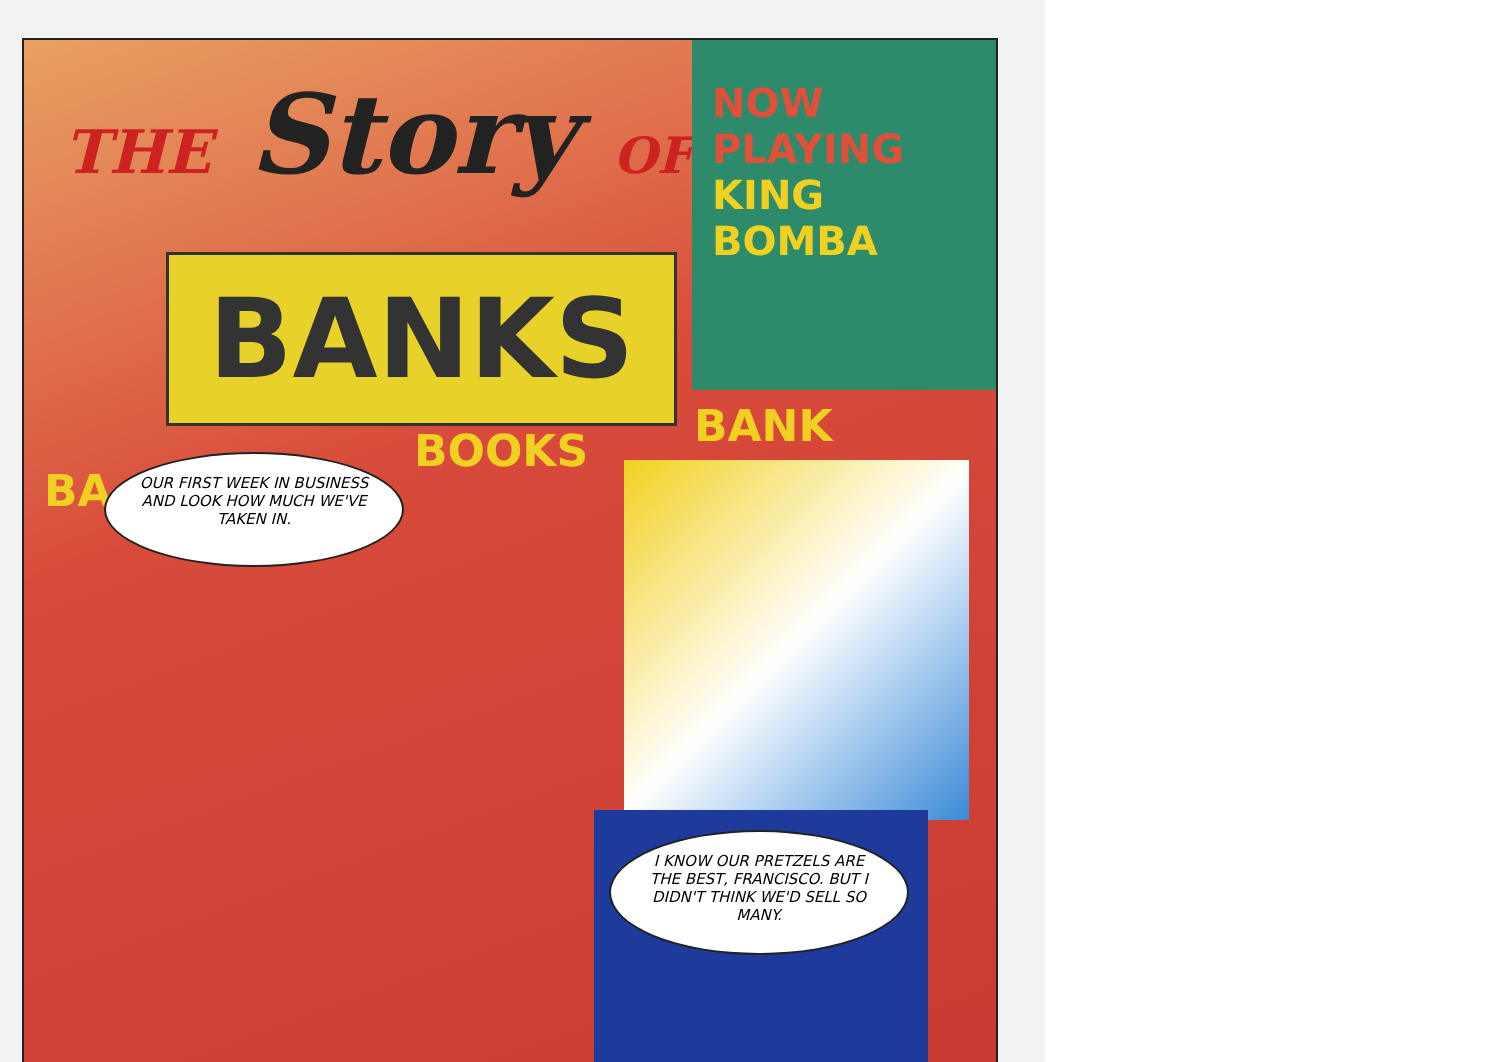THE Story OF
BANKS
NOW PLAYING
KING
BOMBA
BOOKS BANK
BA
OUR FIRST WEEK IN BUSINESS AND LOOK HOW MUCH WE'VE TAKEN IN.
I KNOW OUR PRETZELS ARE THE BEST, FRANCISCO. BUT I DIDN'T THINK WE'D SELL SO MANY.